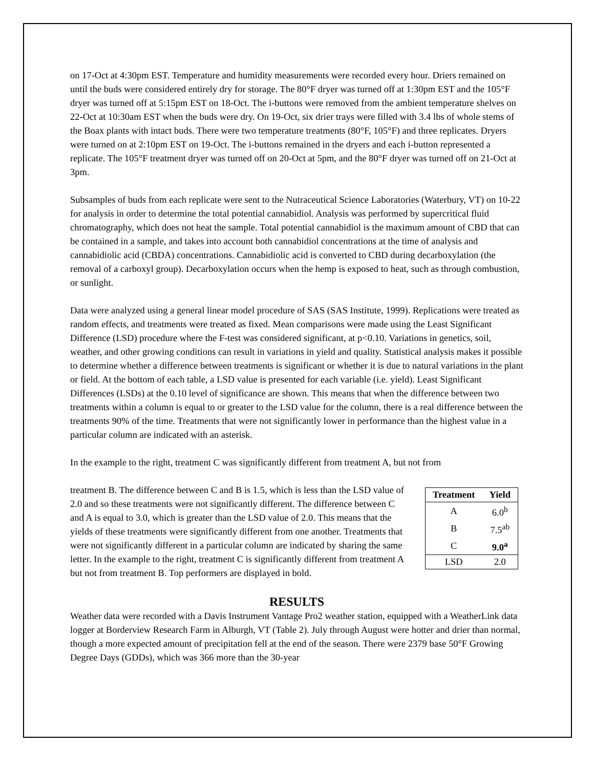on 17-Oct at 4:30pm EST. Temperature and humidity measurements were recorded every hour. Driers remained on until the buds were considered entirely dry for storage. The 80°F dryer was turned off at 1:30pm EST and the 105°F dryer was turned off at 5:15pm EST on 18-Oct. The i-buttons were removed from the ambient temperature shelves on 22-Oct at 10:30am EST when the buds were dry. On 19-Oct, six drier trays were filled with 3.4 lbs of whole stems of the Boax plants with intact buds. There were two temperature treatments (80°F, 105°F) and three replicates. Dryers were turned on at 2:10pm EST on 19-Oct. The i-buttons remained in the dryers and each i-button represented a replicate. The 105°F treatment dryer was turned off on 20-Oct at 5pm, and the 80°F dryer was turned off on 21-Oct at 3pm.
Subsamples of buds from each replicate were sent to the Nutraceutical Science Laboratories (Waterbury, VT) on 10-22 for analysis in order to determine the total potential cannabidiol. Analysis was performed by supercritical fluid chromatography, which does not heat the sample. Total potential cannabidiol is the maximum amount of CBD that can be contained in a sample, and takes into account both cannabidiol concentrations at the time of analysis and cannabidiolic acid (CBDA) concentrations. Cannabidiolic acid is converted to CBD during decarboxylation (the removal of a carboxyl group). Decarboxylation occurs when the hemp is exposed to heat, such as through combustion, or sunlight.
Data were analyzed using a general linear model procedure of SAS (SAS Institute, 1999). Replications were treated as random effects, and treatments were treated as fixed. Mean comparisons were made using the Least Significant Difference (LSD) procedure where the F-test was considered significant, at p<0.10. Variations in genetics, soil, weather, and other growing conditions can result in variations in yield and quality. Statistical analysis makes it possible to determine whether a difference between treatments is significant or whether it is due to natural variations in the plant or field. At the bottom of each table, a LSD value is presented for each variable (i.e. yield). Least Significant Differences (LSDs) at the 0.10 level of significance are shown. This means that when the difference between two treatments within a column is equal to or greater to the LSD value for the column, there is a real difference between the treatments 90% of the time. Treatments that were not significantly lower in performance than the highest value in a particular column are indicated with an asterisk.
In the example to the right, treatment C was significantly different from treatment A, but not from
| Treatment | Yield |
| --- | --- |
| A | 6.0<sup>b</sup> |
| B | 7.5<sup>ab</sup> |
| C | 9.0<sup>a</sup> |
| LSD | 2.0 |
treatment B. The difference between C and B is 1.5, which is less than the LSD value of 2.0 and so these treatments were not significantly different. The difference between C and A is equal to 3.0, which is greater than the LSD value of 2.0. This means that the yields of these treatments were significantly different from one another. Treatments that were not significantly different in a particular column are indicated by sharing the same letter. In the example to the right, treatment C is significantly different from treatment A but not from treatment B. Top performers are displayed in bold.
RESULTS
Weather data were recorded with a Davis Instrument Vantage Pro2 weather station, equipped with a WeatherLink data logger at Borderview Research Farm in Alburgh, VT (Table 2). July through August were hotter and drier than normal, though a more expected amount of precipitation fell at the end of the season. There were 2379 base 50°F Growing Degree Days (GDDs), which was 366 more than the 30-year